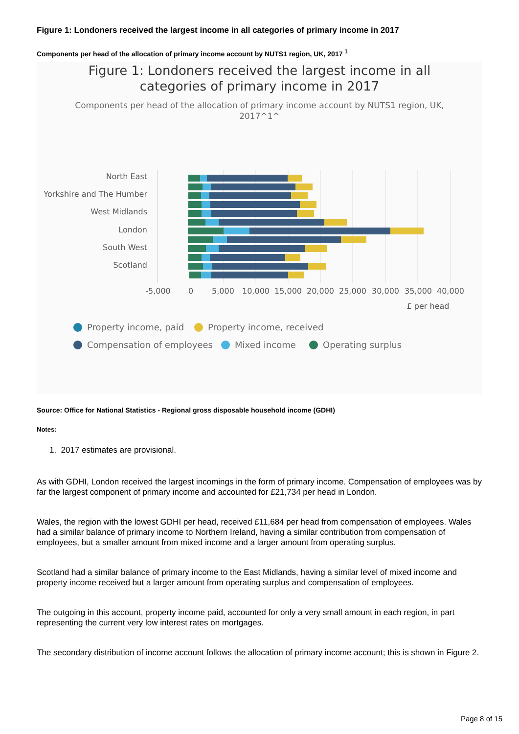Figure 1: Londoners received the largest income in all categories of primary income in 2017
Components per head of the allocation of primary income account by NUTS1 region, UK, 2017 <sup>1</sup>
Figure 1: Londoners received the largest income in all
categories of primary income in 2017
Components per head of the allocation of primary income account by NUTS1 region, UK,
2017^1^
North East
Yorkshire and The Humber
West Midlands
London
South West
Scotland
-5,000
0
5,000
10,000
15,000
20,000
25,000
30,000
35,000
40,000
£ per head
Property income, paid
Property income, received
Compensation of employees
Mixed income
Operating surplus
Source: Office for National Statistics - Regional gross disposable household income (GDHI)
Notes:
1. 2017 estimates are provisional.
As with GDHI, London received the largest incomings in the form of primary income. Compensation of employees was by far the largest component of primary income and accounted for £21,734 per head in London.
Wales, the region with the lowest GDHI per head, received £11,684 per head from compensation of employees. Wales had a similar balance of primary income to Northern Ireland, having a similar contribution from compensation of employees, but a smaller amount from mixed income and a larger amount from operating surplus.
Scotland had a similar balance of primary income to the East Midlands, having a similar level of mixed income and property income received but a larger amount from operating surplus and compensation of employees.
The outgoing in this account, property income paid, accounted for only a very small amount in each region, in part representing the current very low interest rates on mortgages.
The secondary distribution of income account follows the allocation of primary income account; this is shown in Figure 2.
Page 8 of 15